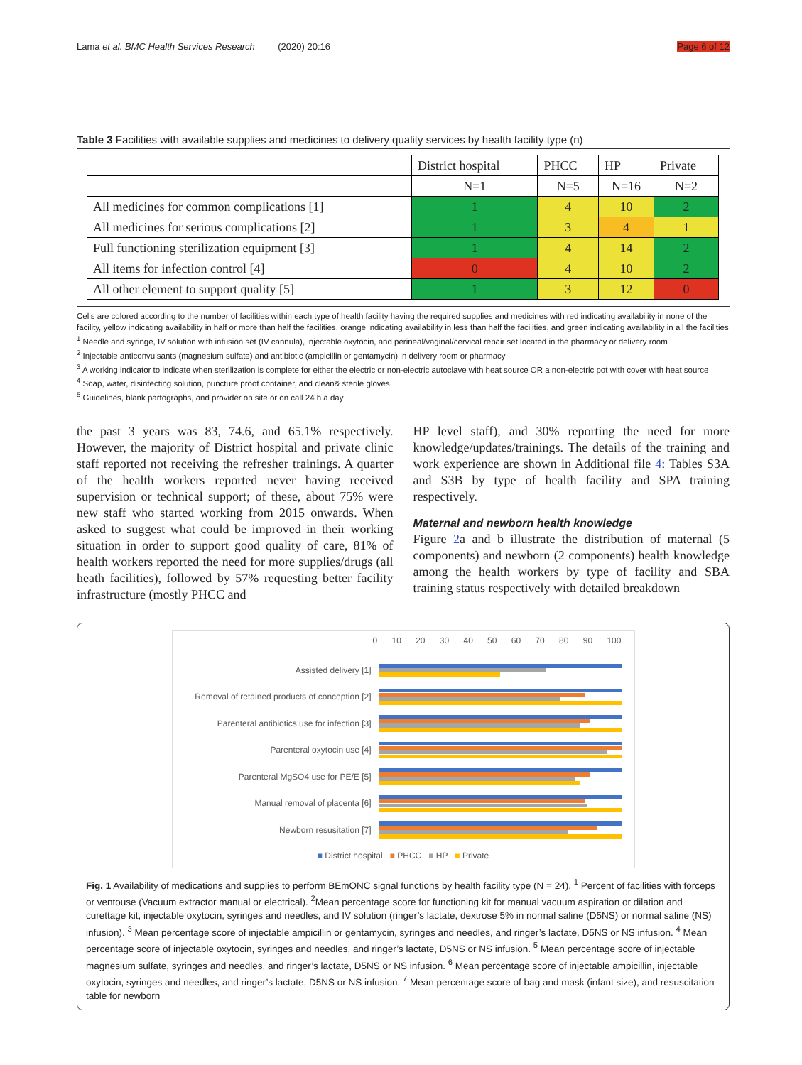Lama et al. BMC Health Services Research (2020) 20:16 Page 6 of 12
Table 3 Facilities with available supplies and medicines to delivery quality services by health facility type (n)
| | District hospital | PHCC | HP | Private |
| --- | --- | --- | --- | --- |
| | N=1 | N=5 | N=16 | N=2 |
| All medicines for common complications [1] | 1 | 4 | 10 | 2 |
| All medicines for serious complications [2] | 1 | 3 | 4 | 1 |
| Full functioning sterilization equipment [3] | 1 | 4 | 14 | 2 |
| All items for infection control [4] | 0 | 4 | 10 | 2 |
| All other element to support quality [5] | 1 | 3 | 12 | 0 |
Cells are colored according to the number of facilities within each type of health facility having the required supplies and medicines with red indicating availability in none of the facility, yellow indicating availability in half or more than half the facilities, orange indicating availability in less than half the facilities, and green indicating availability in all the facilities
<sup>1</sup> Needle and syringe, IV solution with infusion set (IV cannula), injectable oxytocin, and perineal/vaginal/cervical repair set located in the pharmacy or delivery room
<sup>2</sup> Injectable anticonvulsants (magnesium sulfate) and antibiotic (ampicillin or gentamycin) in delivery room or pharmacy
<sup>3</sup> A working indicator to indicate when sterilization is complete for either the electric or non-electric autoclave with heat source OR a non-electric pot with cover with heat source
<sup>4</sup> Soap, water, disinfecting solution, puncture proof container, and clean& sterile gloves
<sup>5</sup> Guidelines, blank partographs, and provider on site or on call 24 h a day
the past 3 years was 83, 74.6, and 65.1% respectively. However, the majority of District hospital and private clinic staff reported not receiving the refresher trainings. A quarter of the health workers reported never having received supervision or technical support; of these, about 75% were new staff who started working from 2015 onwards. When asked to suggest what could be improved in their working situation in order to support good quality of care, 81% of health workers reported the need for more supplies/drugs (all heath facilities), followed by 57% requesting better facility infrastructure (mostly PHCC and
HP level staff), and 30% reporting the need for more knowledge/updates/trainings. The details of the training and work experience are shown in Additional file 4: Tables S3A and S3B by type of health facility and SPA training respectively.
Maternal and newborn health knowledge
Figure 2a and b illustrate the distribution of maternal (5 components) and newborn (2 components) health knowledge among the health workers by type of facility and SBA training status respectively with detailed breakdown
0 10 20 30 40 50 60 70 80 90 100
Assisted delivery [1]
Removal of retained products of conception [2]
Parenteral antibiotics use for infection [3]
Parenteral oxytocin use [4]
Parenteral MgSO4 use for PE/E [5]
Manual removal of placenta [6]
Newborn resusitation [7]
■ District hospital ■ PHCC ■ HP ■ Private
Fig. 1 Availability of medications and supplies to perform BEmONC signal functions by health facility type (N = 24). <sup>1</sup> Percent of facilities with forceps or ventouse (Vacuum extractor manual or electrical). <sup>2</sup>Mean percentage score for functioning kit for manual vacuum aspiration or dilation and curettage kit, injectable oxytocin, syringes and needles, and IV solution (ringer’s lactate, dextrose 5% in normal saline (D5NS) or normal saline (NS) infusion). <sup>3</sup> Mean percentage score of injectable ampicillin or gentamycin, syringes and needles, and ringer’s lactate, D5NS or NS infusion. <sup>4</sup> Mean percentage score of injectable oxytocin, syringes and needles, and ringer’s lactate, D5NS or NS infusion. <sup>5</sup> Mean percentage score of injectable magnesium sulfate, syringes and needles, and ringer’s lactate, D5NS or NS infusion. <sup>6</sup> Mean percentage score of injectable ampicillin, injectable oxytocin, syringes and needles, and ringer’s lactate, D5NS or NS infusion. <sup>7</sup> Mean percentage score of bag and mask (infant size), and resuscitation table for newborn